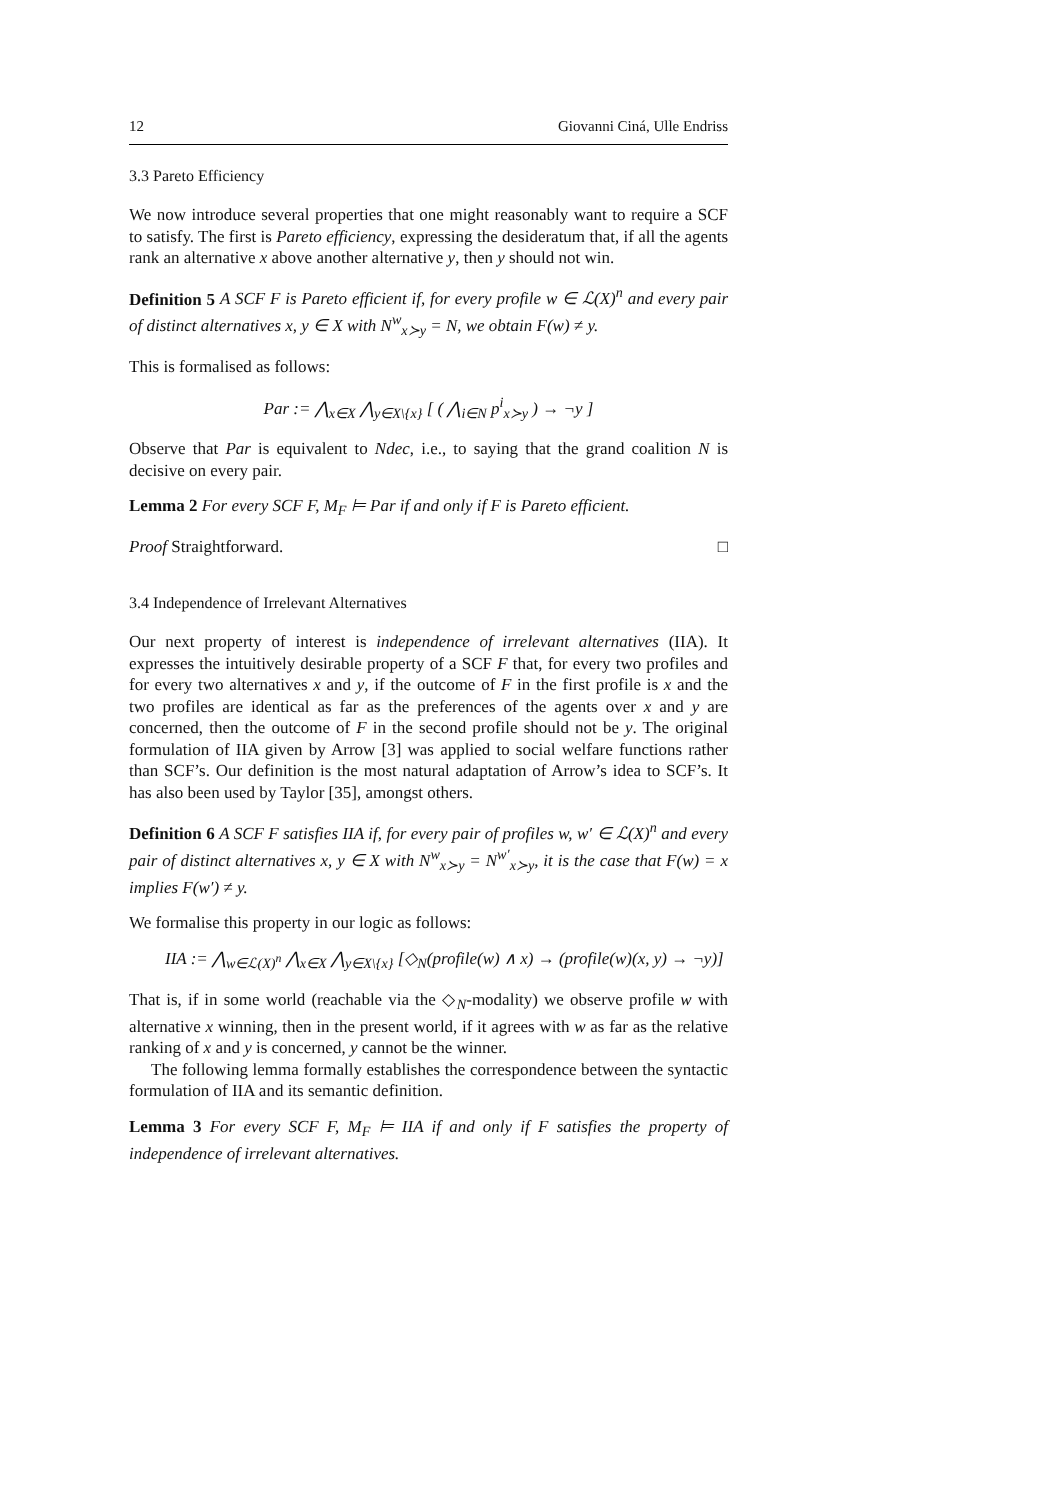12 Giovanni Ciná, Ulle Endriss
3.3 Pareto Efficiency
We now introduce several properties that one might reasonably want to require a SCF to satisfy. The first is Pareto efficiency, expressing the desideratum that, if all the agents rank an alternative x above another alternative y, then y should not win.
Definition 5 A SCF F is Pareto efficient if, for every profile w ∈ ℒ(X)<sup>n</sup> and every pair of distinct alternatives x, y ∈ X with N<sup>w</sup><sub>x≻y</sub> = N, we obtain F(w) ≠ y.
This is formalised as follows:
Par := ⋀<sub>x∈X</sub> ⋀<sub>y∈X\{x}</sub> [ ( ⋀<sub>i∈N</sub> p<sup>i</sup><sub>x≻y</sub> ) → ¬y ]
Observe that Par is equivalent to Ndec, i.e., to saying that the grand coalition N is decisive on every pair.
Lemma 2 For every SCF F, M<sub>F</sub> ⊨ Par if and only if F is Pareto efficient.
Proof Straightforward. □
3.4 Independence of Irrelevant Alternatives
Our next property of interest is independence of irrelevant alternatives (IIA). It expresses the intuitively desirable property of a SCF F that, for every two profiles and for every two alternatives x and y, if the outcome of F in the first profile is x and the two profiles are identical as far as the preferences of the agents over x and y are concerned, then the outcome of F in the second profile should not be y. The original formulation of IIA given by Arrow [3] was applied to social welfare functions rather than SCF’s. Our definition is the most natural adaptation of Arrow’s idea to SCF’s. It has also been used by Taylor [35], amongst others.
Definition 6 A SCF F satisfies IIA if, for every pair of profiles w, w′ ∈ ℒ(X)<sup>n</sup> and every pair of distinct alternatives x, y ∈ X with N<sup>w</sup><sub>x≻y</sub> = N<sup>w′</sup><sub>x≻y</sub>, it is the case that F(w) = x implies F(w′) ≠ y.
We formalise this property in our logic as follows:
IIA := ⋀<sub>w∈ℒ(X)<sup>n</sup></sub> ⋀<sub>x∈X</sub> ⋀<sub>y∈X\{x}</sub> [◇<sub>N</sub>(profile(w) ∧ x) → (profile(w)(x, y) → ¬y)]
That is, if in some world (reachable via the ◇<sub>N</sub>-modality) we observe profile w with alternative x winning, then in the present world, if it agrees with w as far as the relative ranking of x and y is concerned, y cannot be the winner.
The following lemma formally establishes the correspondence between the syntactic formulation of IIA and its semantic definition.
Lemma 3 For every SCF F, M<sub>F</sub> ⊨ IIA if and only if F satisfies the property of independence of irrelevant alternatives.